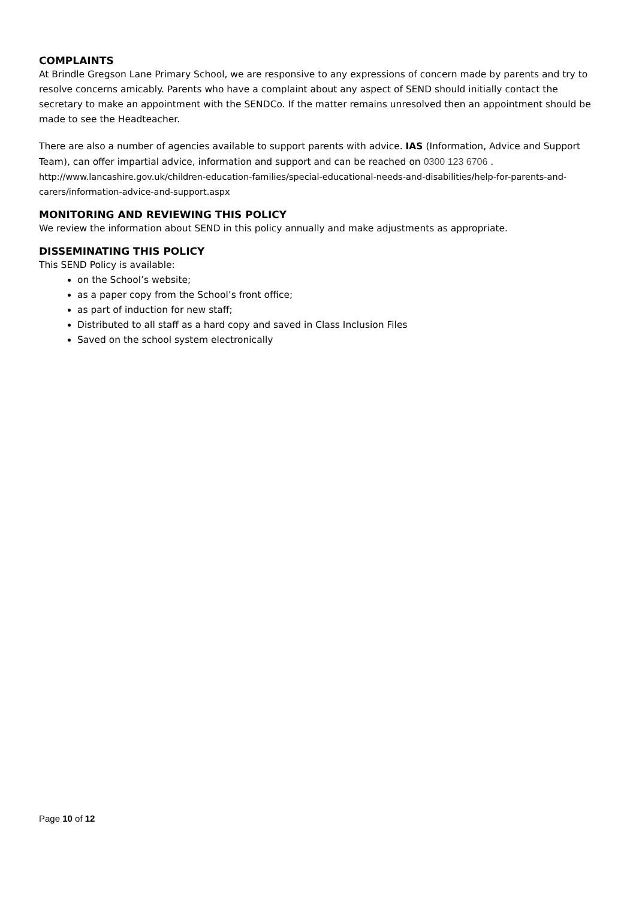COMPLAINTS
At Brindle Gregson Lane Primary School, we are responsive to any expressions of concern made by parents and try to resolve concerns amicably. Parents who have a complaint about any aspect of SEND should initially contact the secretary to make an appointment with the SENDCo. If the matter remains unresolved then an appointment should be made to see the Headteacher.
There are also a number of agencies available to support parents with advice. IAS (Information, Advice and Support Team), can offer impartial advice, information and support and can be reached on 0300 123 6706 .
http://www.lancashire.gov.uk/children-education-families/special-educational-needs-and-disabilities/help-for-parents-and-carers/information-advice-and-support.aspx
MONITORING AND REVIEWING THIS POLICY
We review the information about SEND in this policy annually and make adjustments as appropriate.
DISSEMINATING THIS POLICY
This SEND Policy is available:
on the School’s website;
as a paper copy from the School’s front office;
as part of induction for new staff;
Distributed to all staff as a hard copy and saved in Class Inclusion Files
Saved on the school system electronically
Page 10 of 12